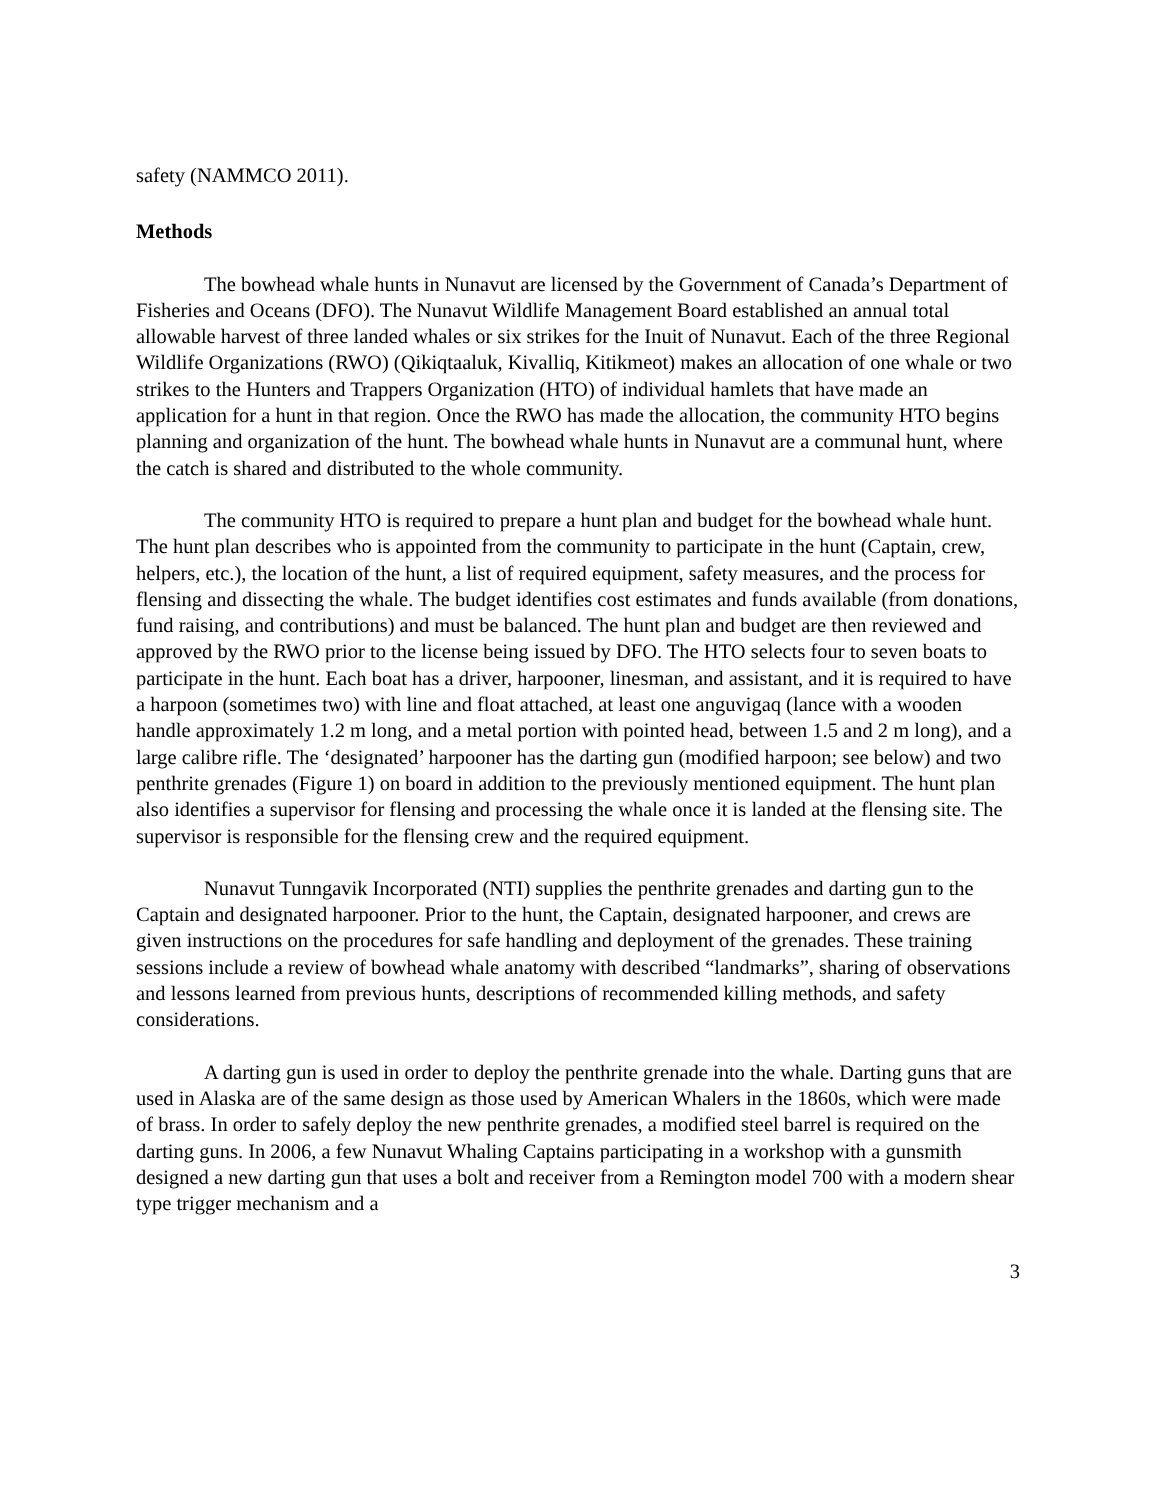safety (NAMMCO 2011).
Methods
The bowhead whale hunts in Nunavut are licensed by the Government of Canada’s Department of Fisheries and Oceans (DFO). The Nunavut Wildlife Management Board established an annual total allowable harvest of three landed whales or six strikes for the Inuit of Nunavut. Each of the three Regional Wildlife Organizations (RWO) (Qikiqtaaluk, Kivalliq, Kitikmeot) makes an allocation of one whale or two strikes to the Hunters and Trappers Organization (HTO) of individual hamlets that have made an application for a hunt in that region. Once the RWO has made the allocation, the community HTO begins planning and organization of the hunt. The bowhead whale hunts in Nunavut are a communal hunt, where the catch is shared and distributed to the whole community.
The community HTO is required to prepare a hunt plan and budget for the bowhead whale hunt. The hunt plan describes who is appointed from the community to participate in the hunt (Captain, crew, helpers, etc.), the location of the hunt, a list of required equipment, safety measures, and the process for flensing and dissecting the whale. The budget identifies cost estimates and funds available (from donations, fund raising, and contributions) and must be balanced. The hunt plan and budget are then reviewed and approved by the RWO prior to the license being issued by DFO. The HTO selects four to seven boats to participate in the hunt. Each boat has a driver, harpooner, linesman, and assistant, and it is required to have a harpoon (sometimes two) with line and float attached, at least one anguvigaq (lance with a wooden handle approximately 1.2 m long, and a metal portion with pointed head, between 1.5 and 2 m long), and a large calibre rifle. The ‘designated’ harpooner has the darting gun (modified harpoon; see below) and two penthrite grenades (Figure 1) on board in addition to the previously mentioned equipment. The hunt plan also identifies a supervisor for flensing and processing the whale once it is landed at the flensing site. The supervisor is responsible for the flensing crew and the required equipment.
Nunavut Tunngavik Incorporated (NTI) supplies the penthrite grenades and darting gun to the Captain and designated harpooner. Prior to the hunt, the Captain, designated harpooner, and crews are given instructions on the procedures for safe handling and deployment of the grenades. These training sessions include a review of bowhead whale anatomy with described “landmarks”, sharing of observations and lessons learned from previous hunts, descriptions of recommended killing methods, and safety considerations.
A darting gun is used in order to deploy the penthrite grenade into the whale. Darting guns that are used in Alaska are of the same design as those used by American Whalers in the 1860s, which were made of brass. In order to safely deploy the new penthrite grenades, a modified steel barrel is required on the darting guns. In 2006, a few Nunavut Whaling Captains participating in a workshop with a gunsmith designed a new darting gun that uses a bolt and receiver from a Remington model 700 with a modern shear type trigger mechanism and a
3